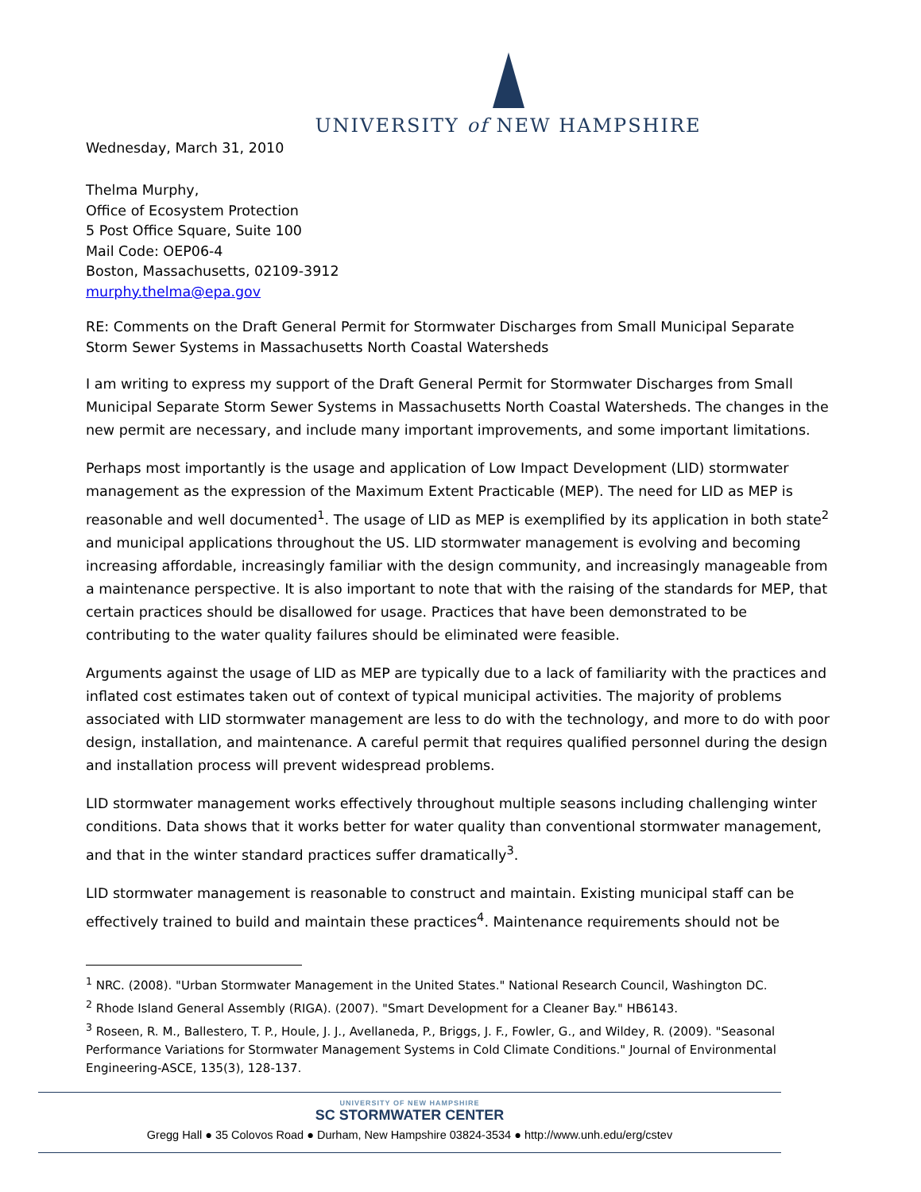UNIVERSITY of NEW HAMPSHIRE
Wednesday, March 31, 2010
Thelma Murphy,
Office of Ecosystem Protection
5 Post Office Square, Suite 100
Mail Code: OEP06-4
Boston, Massachusetts, 02109-3912
murphy.thelma@epa.gov
RE: Comments on the Draft General Permit for Stormwater Discharges from Small Municipal Separate Storm Sewer Systems in Massachusetts North Coastal Watersheds
I am writing to express my support of the Draft General Permit for Stormwater Discharges from Small Municipal Separate Storm Sewer Systems in Massachusetts North Coastal Watersheds. The changes in the new permit are necessary, and include many important improvements, and some important limitations.
Perhaps most importantly is the usage and application of Low Impact Development (LID) stormwater management as the expression of the Maximum Extent Practicable (MEP). The need for LID as MEP is reasonable and well documented<sup>1</sup>. The usage of LID as MEP is exemplified by its application in both state<sup>2</sup> and municipal applications throughout the US. LID stormwater management is evolving and becoming increasing affordable, increasingly familiar with the design community, and increasingly manageable from a maintenance perspective. It is also important to note that with the raising of the standards for MEP, that certain practices should be disallowed for usage. Practices that have been demonstrated to be contributing to the water quality failures should be eliminated were feasible.
Arguments against the usage of LID as MEP are typically due to a lack of familiarity with the practices and inflated cost estimates taken out of context of typical municipal activities. The majority of problems associated with LID stormwater management are less to do with the technology, and more to do with poor design, installation, and maintenance. A careful permit that requires qualified personnel during the design and installation process will prevent widespread problems.
LID stormwater management works effectively throughout multiple seasons including challenging winter conditions. Data shows that it works better for water quality than conventional stormwater management, and that in the winter standard practices suffer dramatically<sup>3</sup>.
LID stormwater management is reasonable to construct and maintain. Existing municipal staff can be effectively trained to build and maintain these practices<sup>4</sup>. Maintenance requirements should not be
<sup>1</sup> NRC. (2008). "Urban Stormwater Management in the United States." National Research Council, Washington DC.
<sup>2</sup> Rhode Island General Assembly (RIGA). (2007). "Smart Development for a Cleaner Bay." HB6143.
<sup>3</sup> Roseen, R. M., Ballestero, T. P., Houle, J. J., Avellaneda, P., Briggs, J. F., Fowler, G., and Wildey, R. (2009). "Seasonal Performance Variations for Stormwater Management Systems in Cold Climate Conditions." Journal of Environmental Engineering-ASCE, 135(3), 128-137.
UNIVERSITY OF NEW HAMPSHIRE
SC STORMWATER CENTER
Gregg Hall ● 35 Colovos Road ● Durham, New Hampshire 03824-3534 ● http://www.unh.edu/erg/cstev